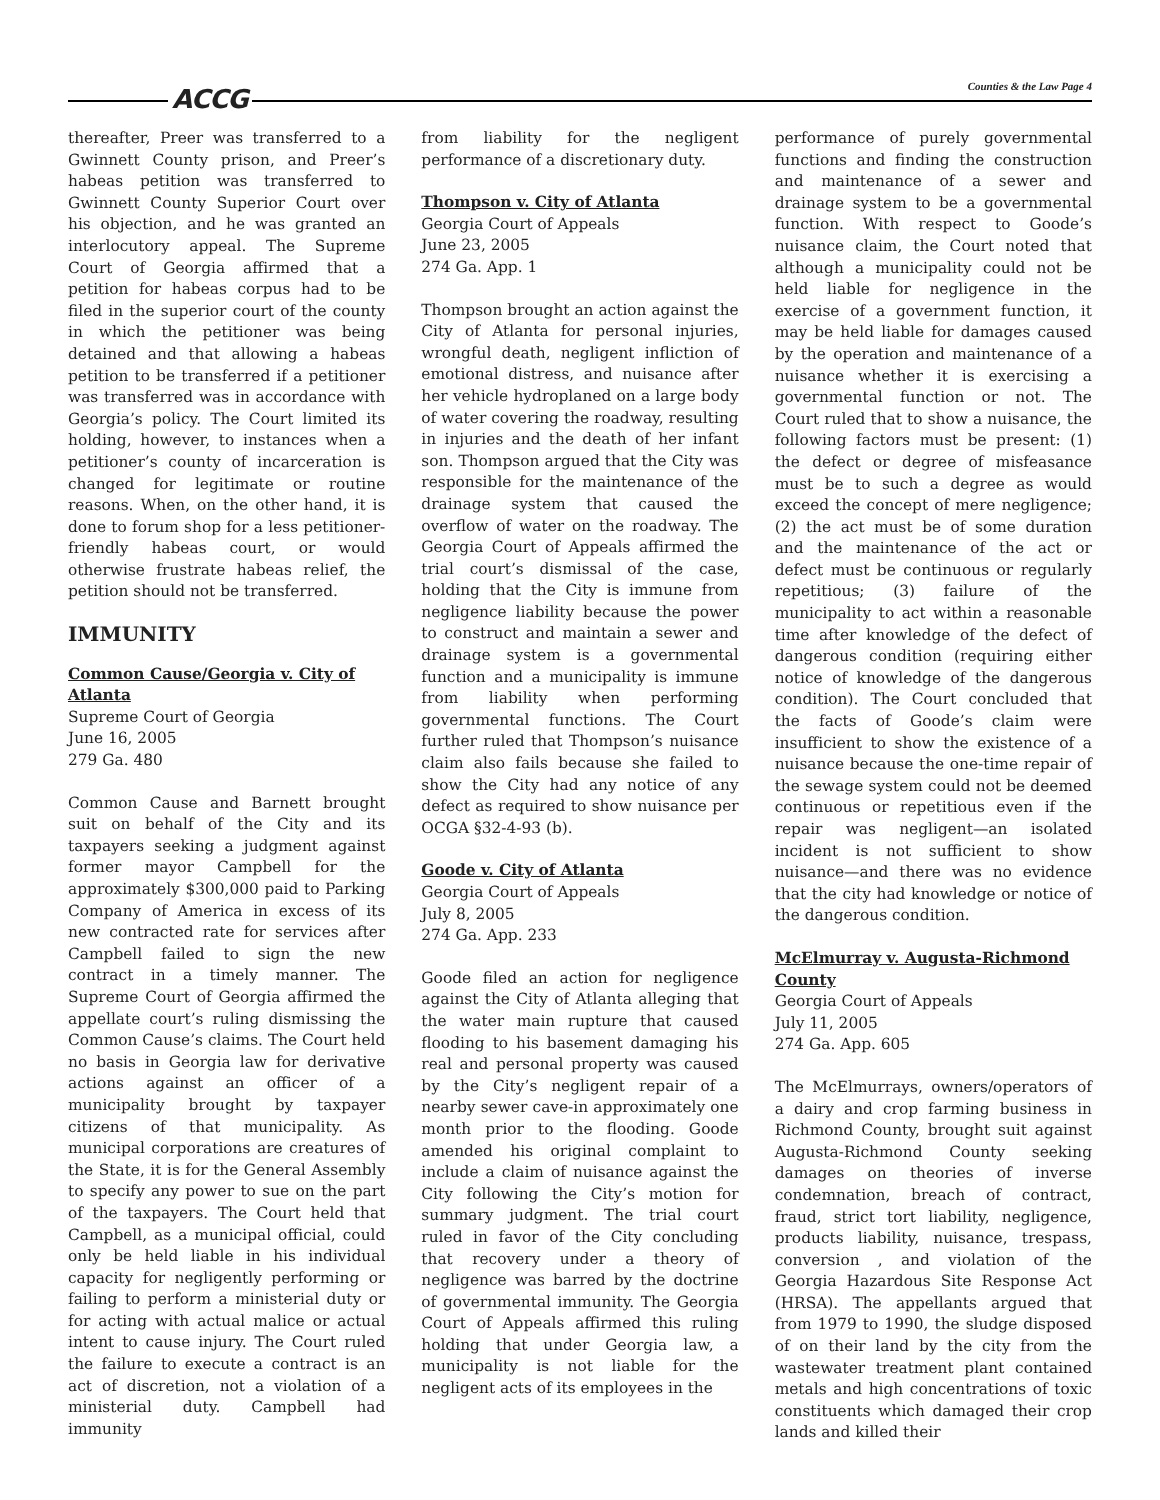ACCG Counties & the Law Page 4
thereafter, Preer was transferred to a Gwinnett County prison, and Preer’s habeas petition was transferred to Gwinnett County Superior Court over his objection, and he was granted an interlocutory appeal. The Supreme Court of Georgia affirmed that a petition for habeas corpus had to be filed in the superior court of the county in which the petitioner was being detained and that allowing a habeas petition to be transferred if a petitioner was transferred was in accordance with Georgia’s policy. The Court limited its holding, however, to instances when a petitioner’s county of incarceration is changed for legitimate or routine reasons. When, on the other hand, it is done to forum shop for a less petitioner-friendly habeas court, or would otherwise frustrate habeas relief, the petition should not be transferred.
IMMUNITY
Common Cause/Georgia v. City of Atlanta
Supreme Court of Georgia
June 16, 2005
279 Ga. 480
Common Cause and Barnett brought suit on behalf of the City and its taxpayers seeking a judgment against former mayor Campbell for the approximately $300,000 paid to Parking Company of America in excess of its new contracted rate for services after Campbell failed to sign the new contract in a timely manner. The Supreme Court of Georgia affirmed the appellate court’s ruling dismissing the Common Cause’s claims. The Court held no basis in Georgia law for derivative actions against an officer of a municipality brought by taxpayer citizens of that municipality. As municipal corporations are creatures of the State, it is for the General Assembly to specify any power to sue on the part of the taxpayers. The Court held that Campbell, as a municipal official, could only be held liable in his individual capacity for negligently performing or failing to perform a ministerial duty or for acting with actual malice or actual intent to cause injury. The Court ruled the failure to execute a contract is an act of discretion, not a violation of a ministerial duty. Campbell had immunity
from liability for the negligent performance of a discretionary duty.
Thompson v. City of Atlanta
Georgia Court of Appeals
June 23, 2005
274 Ga. App. 1
Thompson brought an action against the City of Atlanta for personal injuries, wrongful death, negligent infliction of emotional distress, and nuisance after her vehicle hydroplaned on a large body of water covering the roadway, resulting in injuries and the death of her infant son. Thompson argued that the City was responsible for the maintenance of the drainage system that caused the overflow of water on the roadway. The Georgia Court of Appeals affirmed the trial court’s dismissal of the case, holding that the City is immune from negligence liability because the power to construct and maintain a sewer and drainage system is a governmental function and a municipality is immune from liability when performing governmental functions. The Court further ruled that Thompson’s nuisance claim also fails because she failed to show the City had any notice of any defect as required to show nuisance per OCGA §32-4-93 (b).
Goode v. City of Atlanta
Georgia Court of Appeals
July 8, 2005
274 Ga. App. 233
Goode filed an action for negligence against the City of Atlanta alleging that the water main rupture that caused flooding to his basement damaging his real and personal property was caused by the City’s negligent repair of a nearby sewer cave-in approximately one month prior to the flooding. Goode amended his original complaint to include a claim of nuisance against the City following the City’s motion for summary judgment. The trial court ruled in favor of the City concluding that recovery under a theory of negligence was barred by the doctrine of governmental immunity. The Georgia Court of Appeals affirmed this ruling holding that under Georgia law, a municipality is not liable for the negligent acts of its employees in the
performance of purely governmental functions and finding the construction and maintenance of a sewer and drainage system to be a governmental function. With respect to Goode’s nuisance claim, the Court noted that although a municipality could not be held liable for negligence in the exercise of a government function, it may be held liable for damages caused by the operation and maintenance of a nuisance whether it is exercising a governmental function or not. The Court ruled that to show a nuisance, the following factors must be present: (1) the defect or degree of misfeasance must be to such a degree as would exceed the concept of mere negligence; (2) the act must be of some duration and the maintenance of the act or defect must be continuous or regularly repetitious; (3) failure of the municipality to act within a reasonable time after knowledge of the defect of dangerous condition (requiring either notice of knowledge of the dangerous condition). The Court concluded that the facts of Goode’s claim were insufficient to show the existence of a nuisance because the one-time repair of the sewage system could not be deemed continuous or repetitious even if the repair was negligent—an isolated incident is not sufficient to show nuisance—and there was no evidence that the city had knowledge or notice of the dangerous condition.
McElmurray v. Augusta-Richmond County
Georgia Court of Appeals
July 11, 2005
274 Ga. App. 605
The McElmurrays, owners/operators of a dairy and crop farming business in Richmond County, brought suit against Augusta-Richmond County seeking damages on theories of inverse condemnation, breach of contract, fraud, strict tort liability, negligence, products liability, nuisance, trespass, conversion , and violation of the Georgia Hazardous Site Response Act (HRSA). The appellants argued that from 1979 to 1990, the sludge disposed of on their land by the city from the wastewater treatment plant contained metals and high concentrations of toxic constituents which damaged their crop lands and killed their